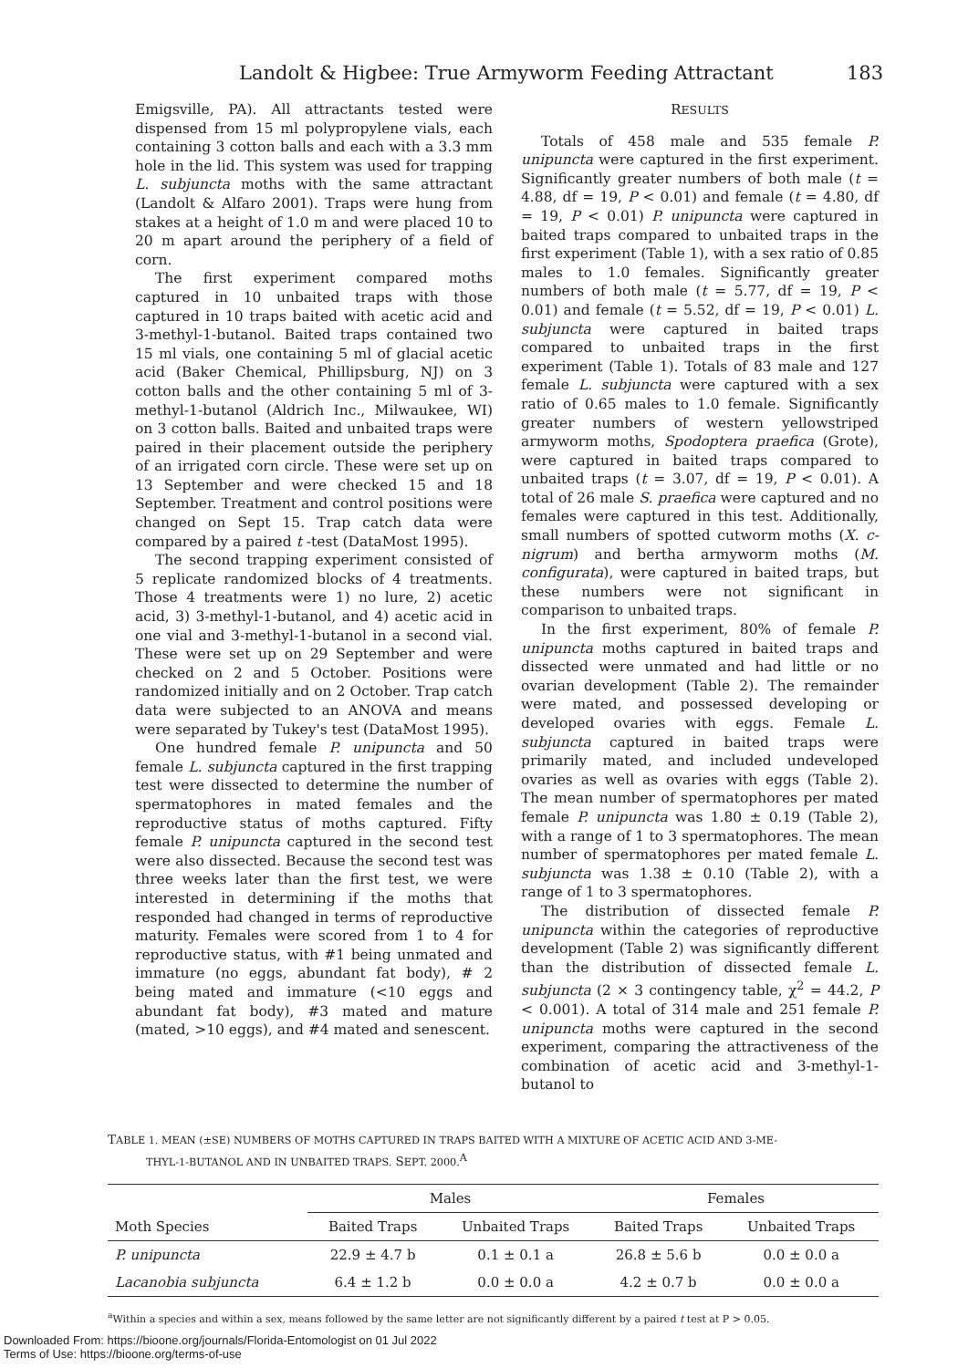Landolt & Higbee: True Armyworm Feeding Attractant 183
Emigsville, PA). All attractants tested were dispensed from 15 ml polypropylene vials, each containing 3 cotton balls and each with a 3.3 mm hole in the lid. This system was used for trapping L. subjuncta moths with the same attractant (Landolt & Alfaro 2001). Traps were hung from stakes at a height of 1.0 m and were placed 10 to 20 m apart around the periphery of a field of corn.
The first experiment compared moths captured in 10 unbaited traps with those captured in 10 traps baited with acetic acid and 3-methyl-1-butanol. Baited traps contained two 15 ml vials, one containing 5 ml of glacial acetic acid (Baker Chemical, Phillipsburg, NJ) on 3 cotton balls and the other containing 5 ml of 3-methyl-1-butanol (Aldrich Inc., Milwaukee, WI) on 3 cotton balls. Baited and unbaited traps were paired in their placement outside the periphery of an irrigated corn circle. These were set up on 13 September and were checked 15 and 18 September. Treatment and control positions were changed on Sept 15. Trap catch data were compared by a paired t -test (DataMost 1995).
The second trapping experiment consisted of 5 replicate randomized blocks of 4 treatments. Those 4 treatments were 1) no lure, 2) acetic acid, 3) 3-methyl-1-butanol, and 4) acetic acid in one vial and 3-methyl-1-butanol in a second vial. These were set up on 29 September and were checked on 2 and 5 October. Positions were randomized initially and on 2 October. Trap catch data were subjected to an ANOVA and means were separated by Tukey's test (DataMost 1995).
One hundred female P. unipuncta and 50 female L. subjuncta captured in the first trapping test were dissected to determine the number of spermatophores in mated females and the reproductive status of moths captured. Fifty female P. unipuncta captured in the second test were also dissected. Because the second test was three weeks later than the first test, we were interested in determining if the moths that responded had changed in terms of reproductive maturity. Females were scored from 1 to 4 for reproductive status, with #1 being unmated and immature (no eggs, abundant fat body), # 2 being mated and immature (<10 eggs and abundant fat body), #3 mated and mature (mated, >10 eggs), and #4 mated and senescent.
RESULTS
Totals of 458 male and 535 female P. unipuncta were captured in the first experiment. Significantly greater numbers of both male (t = 4.88, df = 19, P < 0.01) and female (t = 4.80, df = 19, P < 0.01) P. unipuncta were captured in baited traps compared to unbaited traps in the first experiment (Table 1), with a sex ratio of 0.85 males to 1.0 females. Significantly greater numbers of both male (t = 5.77, df = 19, P < 0.01) and female (t = 5.52, df = 19, P < 0.01) L. subjuncta were captured in baited traps compared to unbaited traps in the first experiment (Table 1). Totals of 83 male and 127 female L. subjuncta were captured with a sex ratio of 0.65 males to 1.0 female. Significantly greater numbers of western yellowstriped armyworm moths, Spodoptera praefica (Grote), were captured in baited traps compared to unbaited traps (t = 3.07, df = 19, P < 0.01). A total of 26 male S. praefica were captured and no females were captured in this test. Additionally, small numbers of spotted cutworm moths (X. c-nigrum) and bertha armyworm moths (M. configurata), were captured in baited traps, but these numbers were not significant in comparison to unbaited traps.
In the first experiment, 80% of female P. unipuncta moths captured in baited traps and dissected were unmated and had little or no ovarian development (Table 2). The remainder were mated, and possessed developing or developed ovaries with eggs. Female L. subjuncta captured in baited traps were primarily mated, and included undeveloped ovaries as well as ovaries with eggs (Table 2). The mean number of spermatophores per mated female P. unipuncta was 1.80 ± 0.19 (Table 2), with a range of 1 to 3 spermatophores. The mean number of spermatophores per mated female L. subjuncta was 1.38 ± 0.10 (Table 2), with a range of 1 to 3 spermatophores.
The distribution of dissected female P. unipuncta within the categories of reproductive development (Table 2) was significantly different than the distribution of dissected female L. subjuncta (2 × 3 contingency table, χ<sup>2</sup> = 44.2, P < 0.001). A total of 314 male and 251 female P. unipuncta moths were captured in the second experiment, comparing the attractiveness of the combination of acetic acid and 3-methyl-1-butanol to
TABLE 1. MEAN (±SE) NUMBERS OF MOTHS CAPTURED IN TRAPS BAITED WITH A MIXTURE OF ACETIC ACID AND 3-ME-
THYL-1-BUTANOL AND IN UNBAITED TRAPS. SEPT. 2000.<sup>A</sup>
| Moth Species | Males | | Females | |
| --- | --- | --- | --- | --- |
| | Baited Traps | Unbaited Traps | Baited Traps | Unbaited Traps |
| P. unipuncta | 22.9 ± 4.7 b | 0.1 ± 0.1 a | 26.8 ± 5.6 b | 0.0 ± 0.0 a |
| Lacanobia subjuncta | 6.4 ± 1.2 b | 0.0 ± 0.0 a | 4.2 ± 0.7 b | 0.0 ± 0.0 a |
<sup>a</sup> Within a species and within a sex, means followed by the same letter are not significantly different by a paired t test at P > 0.05.
Downloaded From: https://bioone.org/journals/Florida-Entomologist on 01 Jul 2022
Terms of Use: https://bioone.org/terms-of-use